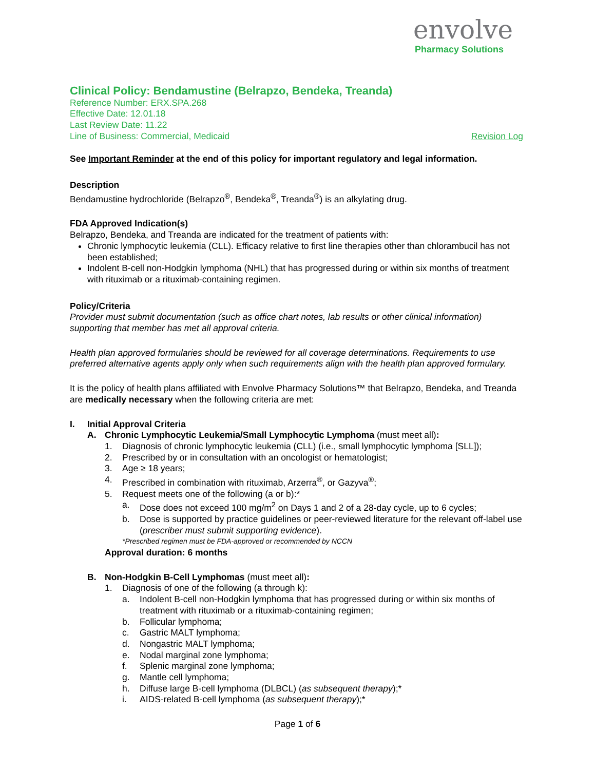envolve
Pharmacy Solutions
Clinical Policy: Bendamustine (Belrapzo, Bendeka, Treanda)
Reference Number: ERX.SPA.268
Effective Date: 12.01.18
Last Review Date: 11.22
Line of Business: Commercial, Medicaid Revision Log
See Important Reminder at the end of this policy for important regulatory and legal information.
Description
Bendamustine hydrochloride (Belrapzo<sup>®</sup>, Bendeka<sup>®</sup>, Treanda<sup>®</sup>) is an alkylating drug.
FDA Approved Indication(s)
Belrapzo, Bendeka, and Treanda are indicated for the treatment of patients with:
Chronic lymphocytic leukemia (CLL). Efficacy relative to first line therapies other than chlorambucil has not been established;
Indolent B-cell non-Hodgkin lymphoma (NHL) that has progressed during or within six months of treatment with rituximab or a rituximab-containing regimen.
Policy/Criteria
Provider must submit documentation (such as office chart notes, lab results or other clinical information) supporting that member has met all approval criteria.
Health plan approved formularies should be reviewed for all coverage determinations. Requirements to use preferred alternative agents apply only when such requirements align with the health plan approved formulary.
It is the policy of health plans affiliated with Envolve Pharmacy Solutions™ that Belrapzo, Bendeka, and Treanda are medically necessary when the following criteria are met:
I. Initial Approval Criteria
A. Chronic Lymphocytic Leukemia/Small Lymphocytic Lymphoma (must meet all):
1. Diagnosis of chronic lymphocytic leukemia (CLL) (i.e., small lymphocytic lymphoma [SLL]);
2. Prescribed by or in consultation with an oncologist or hematologist;
3. Age ≥ 18 years;
4. Prescribed in combination with rituximab, Arzerra<sup>®</sup>, or Gazyva<sup>®</sup>;
5. Request meets one of the following (a or b):*
a. Dose does not exceed 100 mg/m<sup>2</sup> on Days 1 and 2 of a 28-day cycle, up to 6 cycles;
b. Dose is supported by practice guidelines or peer-reviewed literature for the relevant off-label use (prescriber must submit supporting evidence).
*Prescribed regimen must be FDA-approved or recommended by NCCN
Approval duration: 6 months
B. Non-Hodgkin B-Cell Lymphomas (must meet all):
1. Diagnosis of one of the following (a through k):
a. Indolent B-cell non-Hodgkin lymphoma that has progressed during or within six months of treatment with rituximab or a rituximab-containing regimen;
b. Follicular lymphoma;
c. Gastric MALT lymphoma;
d. Nongastric MALT lymphoma;
e. Nodal marginal zone lymphoma;
f. Splenic marginal zone lymphoma;
g. Mantle cell lymphoma;
h. Diffuse large B-cell lymphoma (DLBCL) (as subsequent therapy);*
i. AIDS-related B-cell lymphoma (as subsequent therapy);*
Page 1 of 6